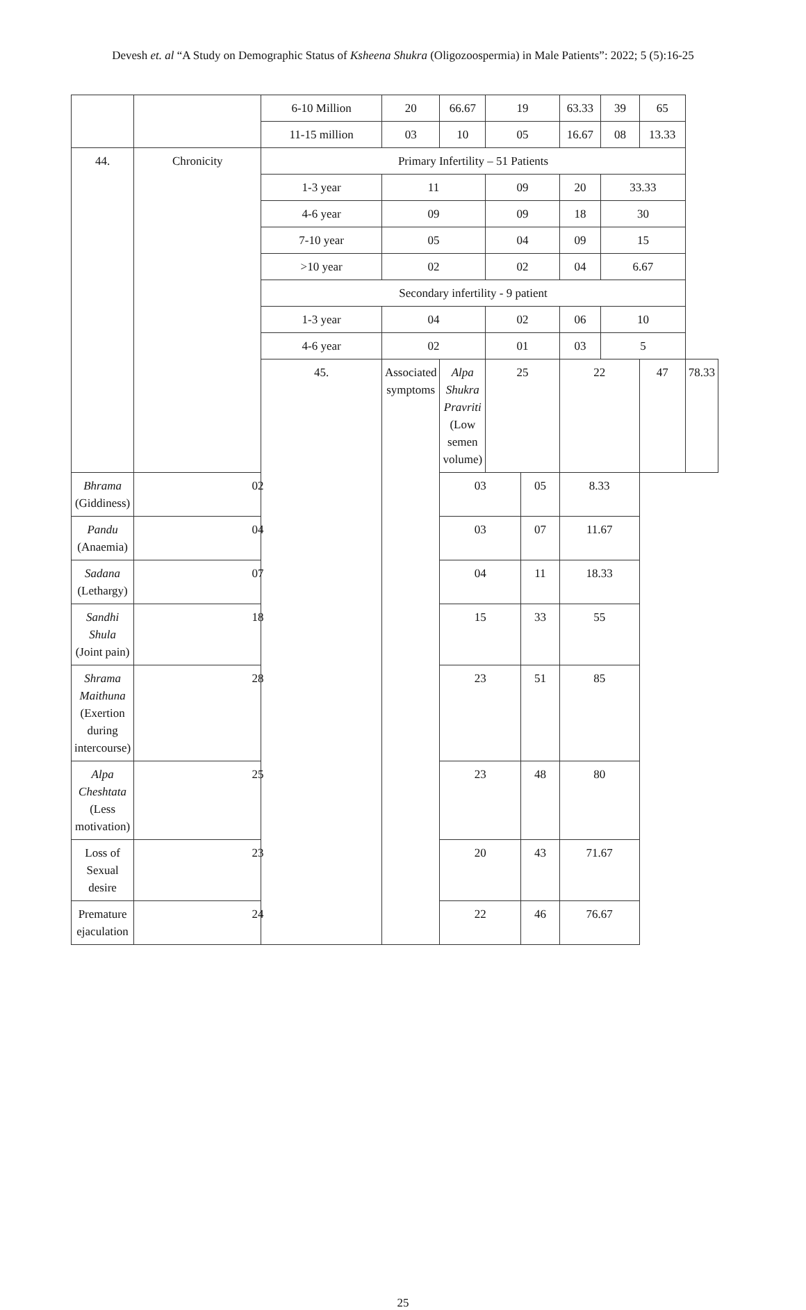Devesh et. al “A Study on Demographic Status of Ksheena Shukra (Oligozoospermia) in Male Patients”: 2022; 5 (5):16-25
| | | 6-10 Million | 20 | 66.67 | 19 | | 63.33 | 39 | 65 | |
| | | 11-15 million | 03 | 10 | 05 | | 16.67 | 08 | 13.33 | |
| 44. | Chronicity | Primary Infertility – 51 Patients | | | | | | | | |
| | | 1-3 year | 11 | | 09 | | 20 | 33.33 | | |
| | | 4-6 year | 09 | | 09 | | 18 | 30 | | |
| | | 7-10 year | 05 | | 04 | | 09 | 15 | | |
| | | >10 year | 02 | | 02 | | 04 | 6.67 | | |
| | | Secondary infertility - 9 patient | | | | | | | | |
| | | 1-3 year | 04 | | 02 | | 06 | 10 | | |
| | | 4-6 year | 02 | | 01 | | 03 | 5 | | |
| | | 45. | Associated symptoms | Alpa Shukra Pravriti (Low semen volume) | 25 | | 22 | | 47 | 78.33 |
| Bhrama (Giddiness) | 02 | | | 03 | | 05 | 8.33 | | | |
| Pandu (Anaemia) | 04 | | | 03 | | 07 | 11.67 | | | |
| Sadana (Lethargy) | 07 | | | 04 | | 11 | 18.33 | | | |
| Sandhi Shula (Joint pain) | 18 | | | 15 | | 33 | 55 | | | |
| Shrama Maithuna (Exertion during intercourse) | 28 | | | 23 | | 51 | 85 | | | |
| Alpa Cheshtata (Less motivation) | 25 | | | 23 | | 48 | 80 | | | |
| Loss of Sexual desire | 23 | | | 20 | | 43 | 71.67 | | | |
| Premature ejaculation | 24 | | | 22 | | 46 | 76.67 | | | |
25